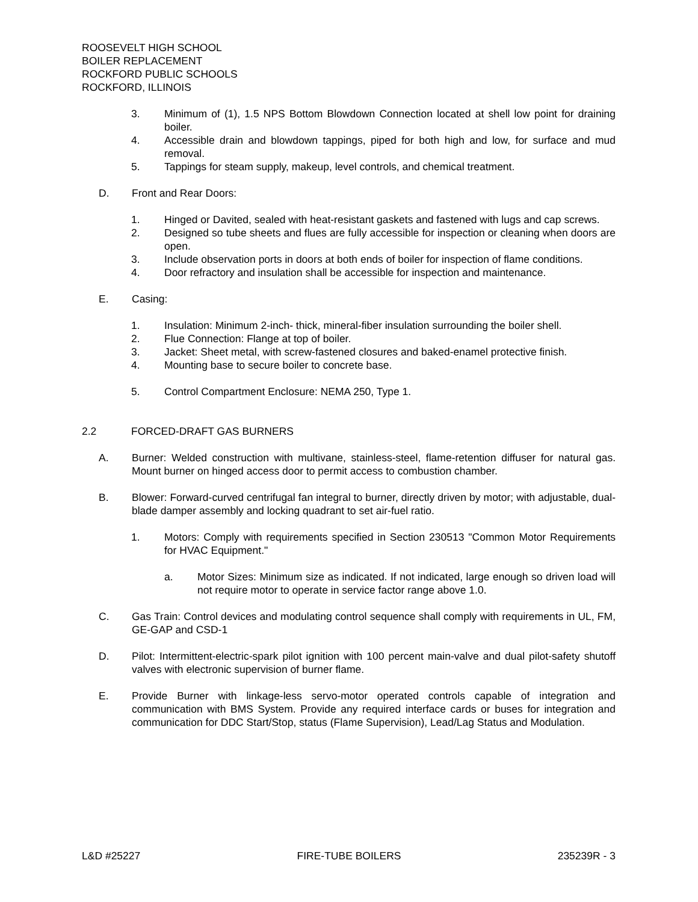ROOSEVELT HIGH SCHOOL
BOILER REPLACEMENT
ROCKFORD PUBLIC SCHOOLS
ROCKFORD, ILLINOIS
3. Minimum of (1), 1.5 NPS Bottom Blowdown Connection located at shell low point for draining boiler.
4. Accessible drain and blowdown tappings, piped for both high and low, for surface and mud removal.
5. Tappings for steam supply, makeup, level controls, and chemical treatment.
D. Front and Rear Doors:
1. Hinged or Davited, sealed with heat-resistant gaskets and fastened with lugs and cap screws.
2. Designed so tube sheets and flues are fully accessible for inspection or cleaning when doors are open.
3. Include observation ports in doors at both ends of boiler for inspection of flame conditions.
4. Door refractory and insulation shall be accessible for inspection and maintenance.
E. Casing:
1. Insulation: Minimum 2-inch- thick, mineral-fiber insulation surrounding the boiler shell.
2. Flue Connection: Flange at top of boiler.
3. Jacket: Sheet metal, with screw-fastened closures and baked-enamel protective finish.
4. Mounting base to secure boiler to concrete base.
5. Control Compartment Enclosure: NEMA 250, Type 1.
2.2 FORCED-DRAFT GAS BURNERS
A. Burner: Welded construction with multivane, stainless-steel, flame-retention diffuser for natural gas. Mount burner on hinged access door to permit access to combustion chamber.
B. Blower: Forward-curved centrifugal fan integral to burner, directly driven by motor; with adjustable, dual-blade damper assembly and locking quadrant to set air-fuel ratio.
1. Motors: Comply with requirements specified in Section 230513 "Common Motor Requirements for HVAC Equipment."
a. Motor Sizes: Minimum size as indicated. If not indicated, large enough so driven load will not require motor to operate in service factor range above 1.0.
C. Gas Train: Control devices and modulating control sequence shall comply with requirements in UL, FM, GE-GAP and CSD-1
D. Pilot: Intermittent-electric-spark pilot ignition with 100 percent main-valve and dual pilot-safety shutoff valves with electronic supervision of burner flame.
E. Provide Burner with linkage-less servo-motor operated controls capable of integration and communication with BMS System. Provide any required interface cards or buses for integration and communication for DDC Start/Stop, status (Flame Supervision), Lead/Lag Status and Modulation.
L&D #25227 FIRE-TUBE BOILERS 235239R - 3